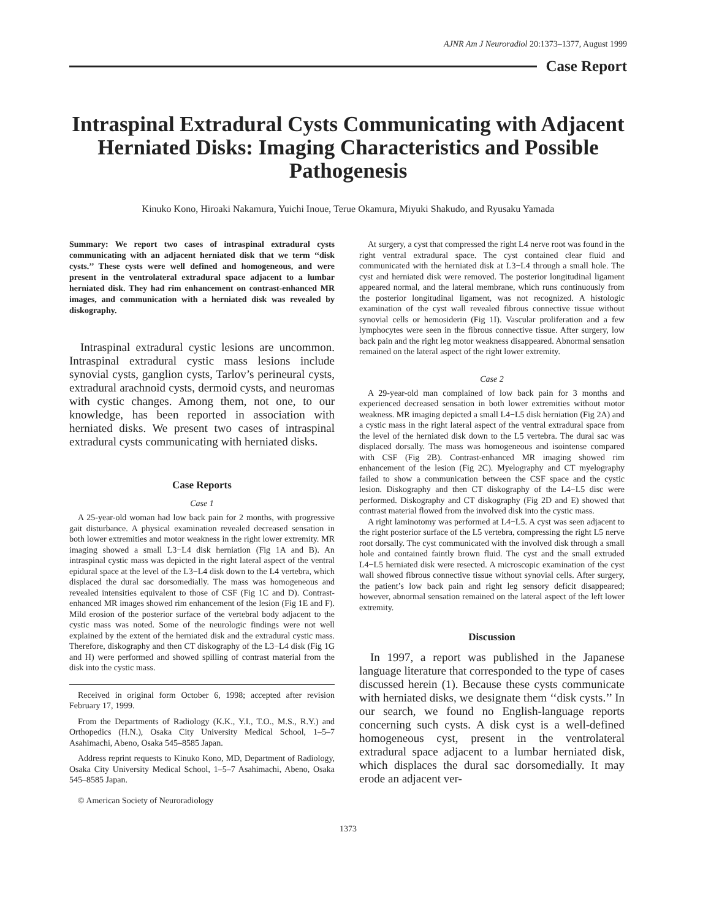AJNR Am J Neuroradiol 20:1373–1377, August 1999
Case Report
Intraspinal Extradural Cysts Communicating with Adjacent Herniated Disks: Imaging Characteristics and Possible Pathogenesis
Kinuko Kono, Hiroaki Nakamura, Yuichi Inoue, Terue Okamura, Miyuki Shakudo, and Ryusaku Yamada
Summary: We report two cases of intraspinal extradural cysts communicating with an adjacent herniated disk that we term ‘‘disk cysts.’’ These cysts were well defined and homogeneous, and were present in the ventrolateral extradural space adjacent to a lumbar herniated disk. They had rim enhancement on contrast-enhanced MR images, and communication with a herniated disk was revealed by diskography.
Intraspinal extradural cystic lesions are uncommon. Intraspinal extradural cystic mass lesions include synovial cysts, ganglion cysts, Tarlov’s perineural cysts, extradural arachnoid cysts, dermoid cysts, and neuromas with cystic changes. Among them, not one, to our knowledge, has been reported in association with herniated disks. We present two cases of intraspinal extradural cysts communicating with herniated disks.
Case Reports
Case 1
A 25-year-old woman had low back pain for 2 months, with progressive gait disturbance. A physical examination revealed decreased sensation in both lower extremities and motor weakness in the right lower extremity. MR imaging showed a small L3−L4 disk herniation (Fig 1A and B). An intraspinal cystic mass was depicted in the right lateral aspect of the ventral epidural space at the level of the L3−L4 disk down to the L4 vertebra, which displaced the dural sac dorsomedially. The mass was homogeneous and revealed intensities equivalent to those of CSF (Fig 1C and D). Contrast-enhanced MR images showed rim enhancement of the lesion (Fig 1E and F). Mild erosion of the posterior surface of the vertebral body adjacent to the cystic mass was noted. Some of the neurologic findings were not well explained by the extent of the herniated disk and the extradural cystic mass. Therefore, diskography and then CT diskography of the L3−L4 disk (Fig 1G and H) were performed and showed spilling of contrast material from the disk into the cystic mass.
Received in original form October 6, 1998; accepted after revision February 17, 1999.
From the Departments of Radiology (K.K., Y.I., T.O., M.S., R.Y.) and Orthopedics (H.N.), Osaka City University Medical School, 1–5–7 Asahimachi, Abeno, Osaka 545–8585 Japan.
Address reprint requests to Kinuko Kono, MD, Department of Radiology, Osaka City University Medical School, 1–5–7 Asahimachi, Abeno, Osaka 545–8585 Japan.
© American Society of Neuroradiology
At surgery, a cyst that compressed the right L4 nerve root was found in the right ventral extradural space. The cyst contained clear fluid and communicated with the herniated disk at L3−L4 through a small hole. The cyst and herniated disk were removed. The posterior longitudinal ligament appeared normal, and the lateral membrane, which runs continuously from the posterior longitudinal ligament, was not recognized. A histologic examination of the cyst wall revealed fibrous connective tissue without synovial cells or hemosiderin (Fig 1I). Vascular proliferation and a few lymphocytes were seen in the fibrous connective tissue. After surgery, low back pain and the right leg motor weakness disappeared. Abnormal sensation remained on the lateral aspect of the right lower extremity.
Case 2
A 29-year-old man complained of low back pain for 3 months and experienced decreased sensation in both lower extremities without motor weakness. MR imaging depicted a small L4−L5 disk herniation (Fig 2A) and a cystic mass in the right lateral aspect of the ventral extradural space from the level of the herniated disk down to the L5 vertebra. The dural sac was displaced dorsally. The mass was homogeneous and isointense compared with CSF (Fig 2B). Contrast-enhanced MR imaging showed rim enhancement of the lesion (Fig 2C). Myelography and CT myelography failed to show a communication between the CSF space and the cystic lesion. Diskography and then CT diskography of the L4−L5 disc were performed. Diskography and CT diskography (Fig 2D and E) showed that contrast material flowed from the involved disk into the cystic mass.
A right laminotomy was performed at L4−L5. A cyst was seen adjacent to the right posterior surface of the L5 vertebra, compressing the right L5 nerve root dorsally. The cyst communicated with the involved disk through a small hole and contained faintly brown fluid. The cyst and the small extruded L4−L5 herniated disk were resected. A microscopic examination of the cyst wall showed fibrous connective tissue without synovial cells. After surgery, the patient’s low back pain and right leg sensory deficit disappeared; however, abnormal sensation remained on the lateral aspect of the left lower extremity.
Discussion
In 1997, a report was published in the Japanese language literature that corresponded to the type of cases discussed herein (1). Because these cysts communicate with herniated disks, we designate them ‘‘disk cysts.’’ In our search, we found no English-language reports concerning such cysts. A disk cyst is a well-defined homogeneous cyst, present in the ventrolateral extradural space adjacent to a lumbar herniated disk, which displaces the dural sac dorsomedially. It may erode an adjacent ver-
1373